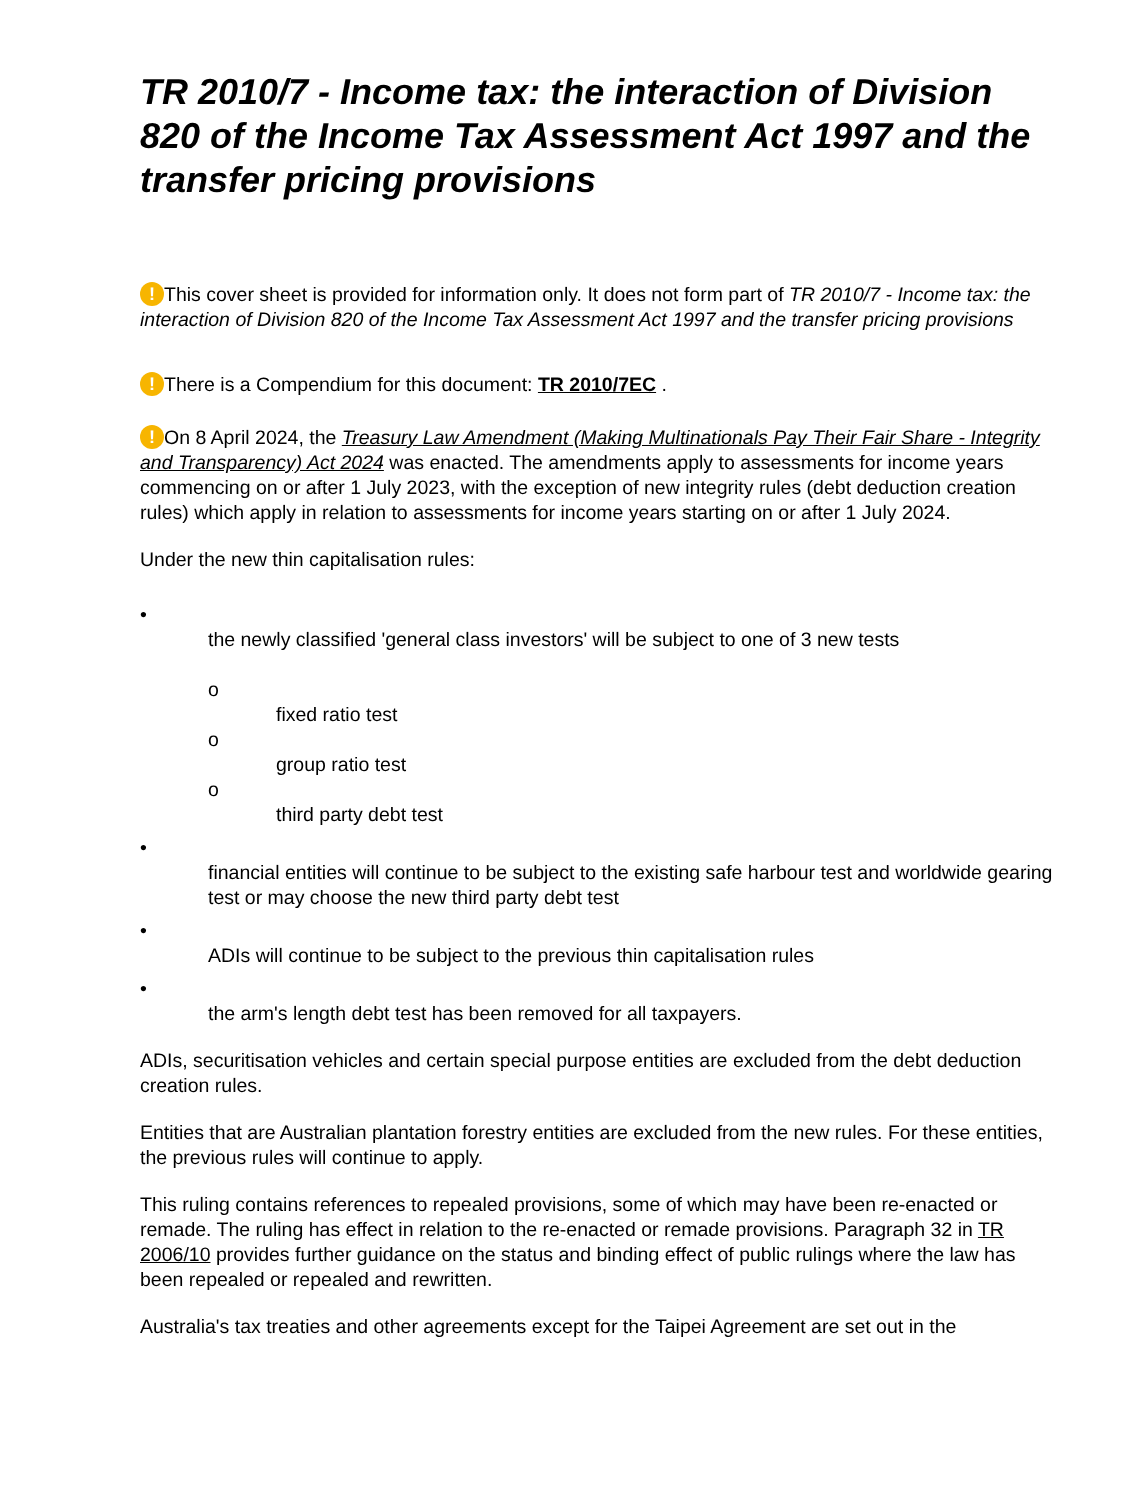TR 2010/7 - Income tax: the interaction of Division 820 of the Income Tax Assessment Act 1997 and the transfer pricing provisions
! This cover sheet is provided for information only. It does not form part of TR 2010/7 - Income tax: the interaction of Division 820 of the Income Tax Assessment Act 1997 and the transfer pricing provisions
! There is a Compendium for this document: TR 2010/7EC .
! On 8 April 2024, the Treasury Law Amendment (Making Multinationals Pay Their Fair Share - Integrity and Transparency) Act 2024 was enacted. The amendments apply to assessments for income years commencing on or after 1 July 2023, with the exception of new integrity rules (debt deduction creation rules) which apply in relation to assessments for income years starting on or after 1 July 2024.
Under the new thin capitalisation rules:
•
the newly classified 'general class investors' will be subject to one of 3 new tests
o
fixed ratio test
o
group ratio test
o
third party debt test
•
financial entities will continue to be subject to the existing safe harbour test and worldwide gearing test or may choose the new third party debt test
•
ADIs will continue to be subject to the previous thin capitalisation rules
•
the arm's length debt test has been removed for all taxpayers.
ADIs, securitisation vehicles and certain special purpose entities are excluded from the debt deduction creation rules.
Entities that are Australian plantation forestry entities are excluded from the new rules. For these entities, the previous rules will continue to apply.
This ruling contains references to repealed provisions, some of which may have been re-enacted or remade. The ruling has effect in relation to the re-enacted or remade provisions. Paragraph 32 in TR 2006/10 provides further guidance on the status and binding effect of public rulings where the law has been repealed or repealed and rewritten.
Australia's tax treaties and other agreements except for the Taipei Agreement are set out in the